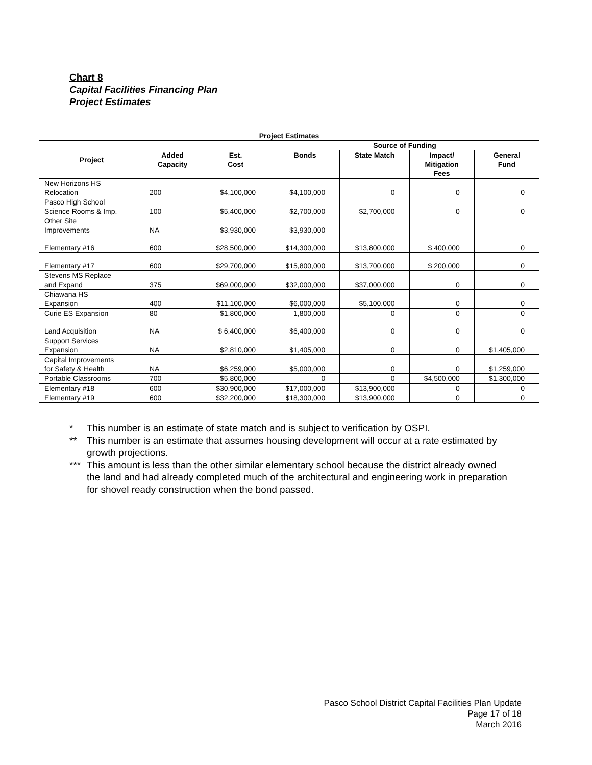Chart 8
Capital Facilities Financing Plan
Project Estimates
| Project Estimates | | | | | | |
| --- | --- | --- | --- | --- | --- | --- |
| Project | Added Capacity | Est. Cost | Source of Funding | | | |
| | | | Bonds | State Match | Impact/ Mitigation Fees | General Fund |
| New Horizons HS Relocation | 200 | $4,100,000 | $4,100,000 | 0 | 0 | 0 |
| Pasco High School Science Rooms & Imp. | 100 | $5,400,000 | $2,700,000 | $2,700,000 | 0 | 0 |
| Other Site Improvements | NA | $3,930,000 | $3,930,000 | | | |
| Elementary #16 | 600 | $28,500,000 | $14,300,000 | $13,800,000 | $ 400,000 | 0 |
| Elementary #17 | 600 | $29,700,000 | $15,800,000 | $13,700,000 | $ 200,000 | 0 |
| Stevens MS Replace and Expand | 375 | $69,000,000 | $32,000,000 | $37,000,000 | 0 | 0 |
| Chiawana HS Expansion | 400 | $11,100,000 | $6,000,000 | $5,100,000 | 0 | 0 |
| Curie ES Expansion | 80 | $1,800,000 | 1,800,000 | 0 | 0 | 0 |
| Land Acquisition | NA | $ 6,400,000 | $6,400,000 | 0 | 0 | 0 |
| Support Services Expansion | NA | $2,810,000 | $1,405,000 | 0 | 0 | $1,405,000 |
| Capital Improvements for Safety & Health | NA | $6,259,000 | $5,000,000 | 0 | 0 | $1,259,000 |
| Portable Classrooms | 700 | $5,800,000 | 0 | 0 | $4,500,000 | $1,300,000 |
| Elementary #18 | 600 | $30,900,000 | $17,000,000 | $13,900,000 | 0 | 0 |
| Elementary #19 | 600 | $32,200,000 | $18,300,000 | $13,900,000 | 0 | 0 |
* This number is an estimate of state match and is subject to verification by OSPI.
** This number is an estimate that assumes housing development will occur at a rate estimated by growth projections.
***
This amount is less than the other similar elementary school because the district already owned the land and had already completed much of the architectural and engineering work in preparation for shovel ready construction when the bond passed.
Pasco School District Capital Facilities Plan Update
Page 17 of 18
March 2016